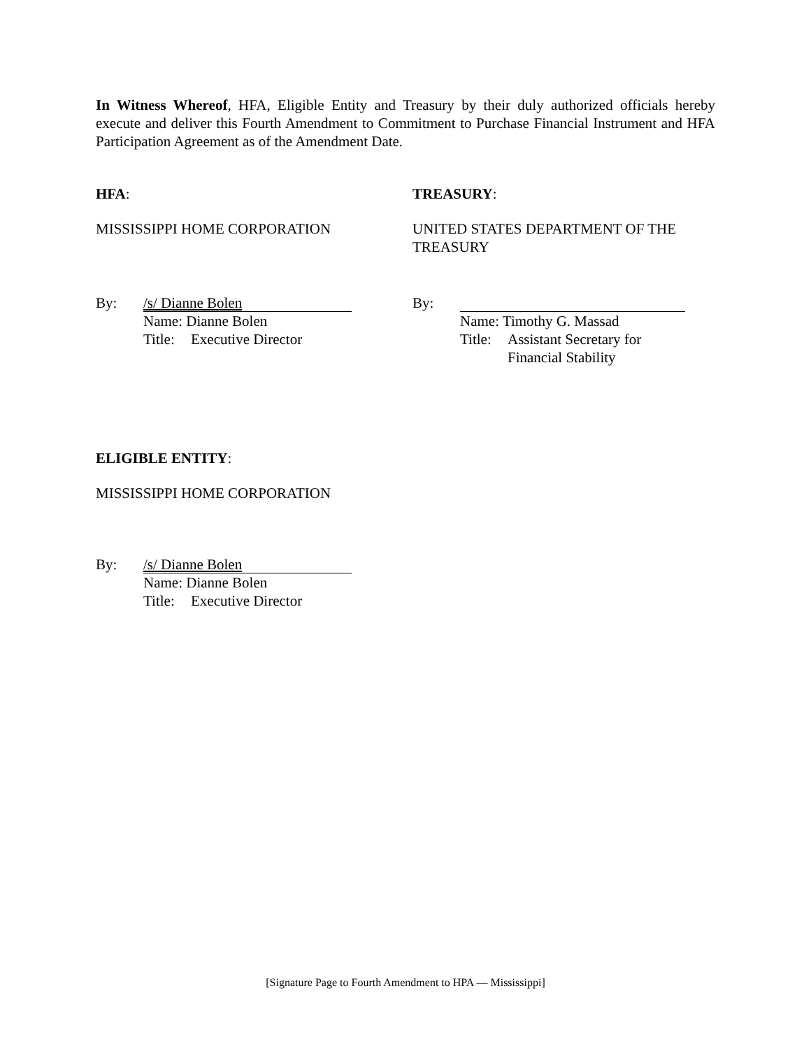In Witness Whereof, HFA, Eligible Entity and Treasury by their duly authorized officials hereby execute and deliver this Fourth Amendment to Commitment to Purchase Financial Instrument and HFA Participation Agreement as of the Amendment Date.
HFA:
MISSISSIPPI HOME CORPORATION
By:
/s/ Dianne Bolen
Name: Dianne Bolen
Title: Executive Director
TREASURY:
UNITED STATES DEPARTMENT OF THE TREASURY
By:
Name: Timothy G. Massad
Title: Assistant Secretary for
Financial Stability
ELIGIBLE ENTITY:
MISSISSIPPI HOME CORPORATION
By:
/s/ Dianne Bolen
Name: Dianne Bolen
Title: Executive Director
[Signature Page to Fourth Amendment to HPA — Mississippi]